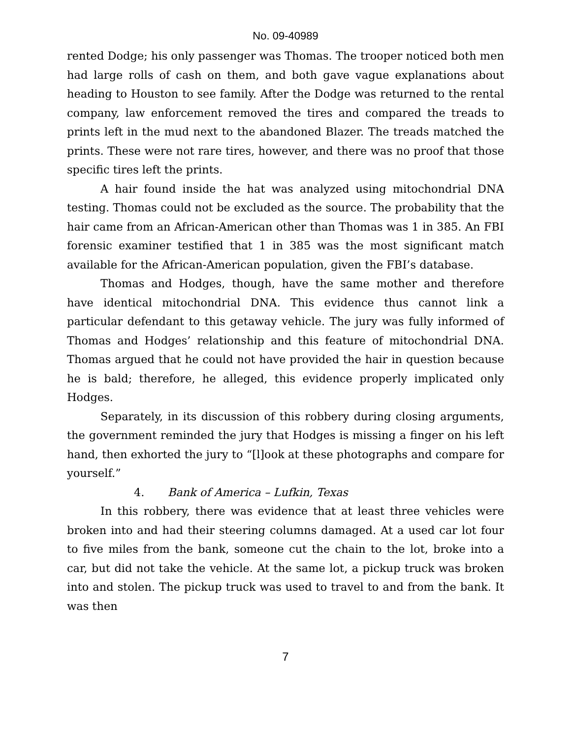No. 09-40989
rented Dodge; his only passenger was Thomas. The trooper noticed both men had large rolls of cash on them, and both gave vague explanations about heading to Houston to see family. After the Dodge was returned to the rental company, law enforcement removed the tires and compared the treads to prints left in the mud next to the abandoned Blazer. The treads matched the prints. These were not rare tires, however, and there was no proof that those specific tires left the prints.
A hair found inside the hat was analyzed using mitochondrial DNA testing. Thomas could not be excluded as the source. The probability that the hair came from an African-American other than Thomas was 1 in 385. An FBI forensic examiner testified that 1 in 385 was the most significant match available for the African-American population, given the FBI’s database.
Thomas and Hodges, though, have the same mother and therefore have identical mitochondrial DNA. This evidence thus cannot link a particular defendant to this getaway vehicle. The jury was fully informed of Thomas and Hodges’ relationship and this feature of mitochondrial DNA. Thomas argued that he could not have provided the hair in question because he is bald; therefore, he alleged, this evidence properly implicated only Hodges.
Separately, in its discussion of this robbery during closing arguments, the government reminded the jury that Hodges is missing a finger on his left hand, then exhorted the jury to “[l]ook at these photographs and compare for yourself.”
4. Bank of America – Lufkin, Texas
In this robbery, there was evidence that at least three vehicles were broken into and had their steering columns damaged. At a used car lot four to five miles from the bank, someone cut the chain to the lot, broke into a car, but did not take the vehicle. At the same lot, a pickup truck was broken into and stolen. The pickup truck was used to travel to and from the bank. It was then
7